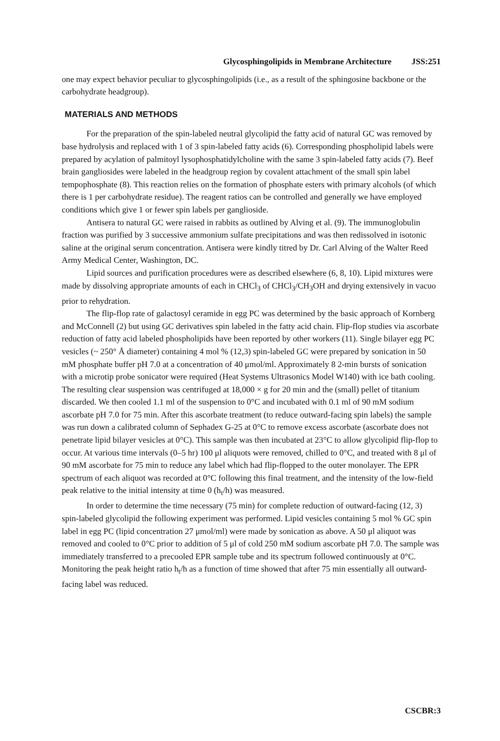Glycosphingolipids in Membrane Architecture JSS:251
one may expect behavior peculiar to glycosphingolipids (i.e., as a result of the sphingosine backbone or the carbohydrate headgroup).
MATERIALS AND METHODS
For the preparation of the spin-labeled neutral glycolipid the fatty acid of natural GC was removed by base hydrolysis and replaced with 1 of 3 spin-labeled fatty acids (6). Corresponding phospholipid labels were prepared by acylation of palmitoyl lysophosphatidylcholine with the same 3 spin-labeled fatty acids (7). Beef brain gangliosides were labeled in the headgroup region by covalent attachment of the small spin label tempophosphate (8). This reaction relies on the formation of phosphate esters with primary alcohols (of which there is 1 per carbohydrate residue). The reagent ratios can be controlled and generally we have employed conditions which give 1 or fewer spin labels per ganglioside.
Antisera to natural GC were raised in rabbits as outlined by Alving et al. (9). The immunoglobulin fraction was purified by 3 successive ammonium sulfate precipitations and was then redissolved in isotonic saline at the original serum concentration. Antisera were kindly titred by Dr. Carl Alving of the Walter Reed Army Medical Center, Washington, DC.
Lipid sources and purification procedures were as described elsewhere (6, 8, 10). Lipid mixtures were made by dissolving appropriate amounts of each in CHCl<sub>3</sub> of CHCl<sub>3</sub>/CH<sub>3</sub>OH and drying extensively in vacuo prior to rehydration.
The flip-flop rate of galactosyl ceramide in egg PC was determined by the basic approach of Kornberg and McConnell (2) but using GC derivatives spin labeled in the fatty acid chain. Flip-flop studies via ascorbate reduction of fatty acid labeled phospholipids have been reported by other workers (11). Single bilayer egg PC vesicles (~ 250° Å diameter) containing 4 mol % (12,3) spin-labeled GC were prepared by sonication in 50 mM phosphate buffer pH 7.0 at a concentration of 40 μmol/ml. Approximately 8 2-min bursts of sonication with a microtip probe sonicator were required (Heat Systems Ultrasonics Model W140) with ice bath cooling. The resulting clear suspension was centrifuged at 18,000 × g for 20 min and the (small) pellet of titanium discarded. We then cooled 1.1 ml of the suspension to 0°C and incubated with 0.1 ml of 90 mM sodium ascorbate pH 7.0 for 75 min. After this ascorbate treatment (to reduce outward-facing spin labels) the sample was run down a calibrated column of Sephadex G-25 at 0°C to remove excess ascorbate (ascorbate does not penetrate lipid bilayer vesicles at 0°C). This sample was then incubated at 23°C to allow glycolipid flip-flop to occur. At various time intervals (0–5 hr) 100 μl aliquots were removed, chilled to 0°C, and treated with 8 μl of 90 mM ascorbate for 75 min to reduce any label which had flip-flopped to the outer monolayer. The EPR spectrum of each aliquot was recorded at 0°C following this final treatment, and the intensity of the low-field peak relative to the initial intensity at time 0 (h<sub>t</sub>/h) was measured.
In order to determine the time necessary (75 min) for complete reduction of outward-facing (12, 3) spin-labeled glycolipid the following experiment was performed. Lipid vesicles containing 5 mol % GC spin label in egg PC (lipid concentration 27 μmol/ml) were made by sonication as above. A 50 μl aliquot was removed and cooled to 0°C prior to addition of 5 μl of cold 250 mM sodium ascorbate pH 7.0. The sample was immediately transferred to a precooled EPR sample tube and its spectrum followed continuously at 0°C. Monitoring the peak height ratio h<sub>t</sub>/h as a function of time showed that after 75 min essentially all outward-facing label was reduced.
CSCBR:3